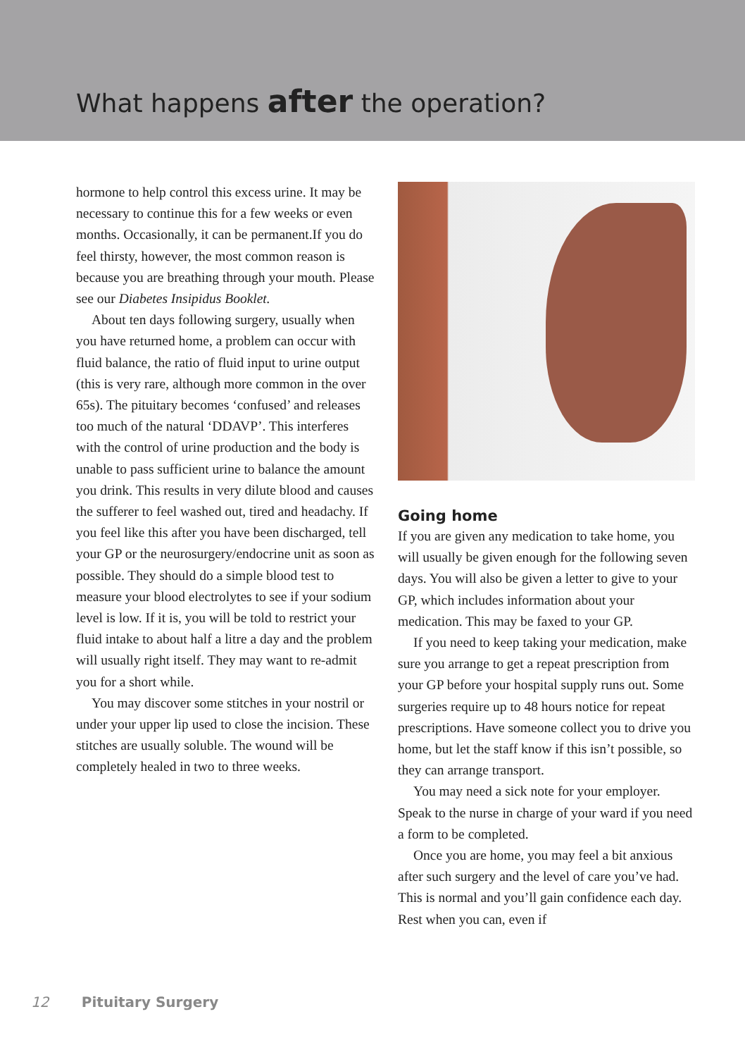What happens after the operation?
hormone to help control this excess urine. It may be necessary to continue this for a few weeks or even months. Occasionally, it can be permanent.If you do feel thirsty, however, the most common reason is because you are breathing through your mouth. Please see our Diabetes Insipidus Booklet.
About ten days following surgery, usually when you have returned home, a problem can occur with fluid balance, the ratio of fluid input to urine output (this is very rare, although more common in the over 65s). The pituitary becomes ‘confused’ and releases too much of the natural ‘DDAVP’. This interferes with the control of urine production and the body is unable to pass sufficient urine to balance the amount you drink. This results in very dilute blood and causes the sufferer to feel washed out, tired and headachy. If you feel like this after you have been discharged, tell your GP or the neurosurgery/endocrine unit as soon as possible. They should do a simple blood test to measure your blood electrolytes to see if your sodium level is low. If it is, you will be told to restrict your fluid intake to about half a litre a day and the problem will usually right itself. They may want to re-admit you for a short while.
You may discover some stitches in your nostril or under your upper lip used to close the incision. These stitches are usually soluble. The wound will be completely healed in two to three weeks.
Going home
If you are given any medication to take home, you will usually be given enough for the following seven days. You will also be given a letter to give to your GP, which includes information about your medication. This may be faxed to your GP.
If you need to keep taking your medication, make sure you arrange to get a repeat prescription from your GP before your hospital supply runs out. Some surgeries require up to 48 hours notice for repeat prescriptions. Have someone collect you to drive you home, but let the staff know if this isn’t possible, so they can arrange transport.
You may need a sick note for your employer. Speak to the nurse in charge of your ward if you need a form to be completed.
Once you are home, you may feel a bit anxious after such surgery and the level of care you’ve had. This is normal and you’ll gain confidence each day. Rest when you can, even if
12 Pituitary Surgery